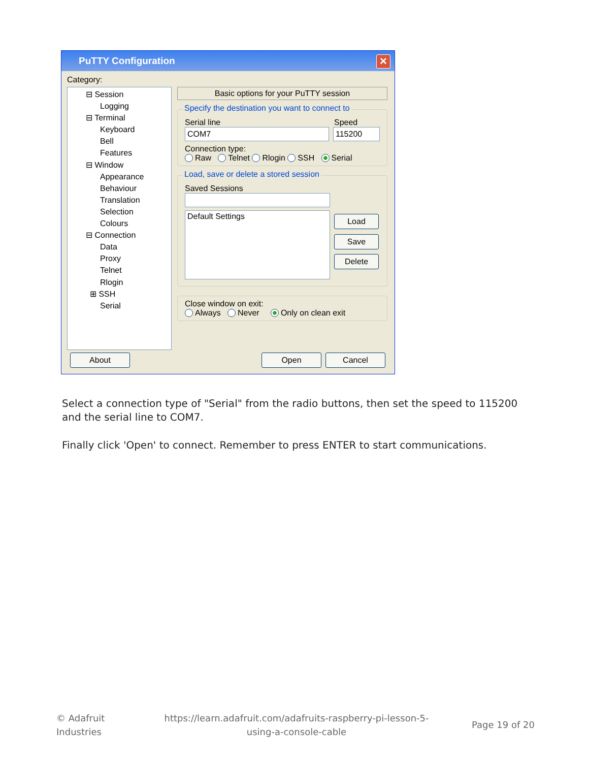PuTTY Configuration
✕
Category:
⊟ Session
Logging
⊟ Terminal
Keyboard
Bell
Features
⊟ Window
Appearance
Behaviour
Translation
Selection
Colours
⊟ Connection
Data
Proxy
Telnet
Rlogin
⊞ SSH
Serial
Basic options for your PuTTY session
Specify the destination you want to connect to
Serial line Speed
COM7 115200
Connection type:
Raw Telnet Rlogin SSH Serial
Load, save or delete a stored session
Saved Sessions
Default Settings
Load
Save
Delete
Close window on exit:
Always Never Only on clean exit
About Open Cancel
Select a connection type of "Serial" from the radio buttons, then set the speed to 115200 and the serial line to COM7.
Finally click 'Open' to connect. Remember to press ENTER to start communications.
© Adafruit
Industries
https://learn.adafruit.com/adafruits-raspberry-pi-lesson-5-using-a-console-cable
Page 19 of 20